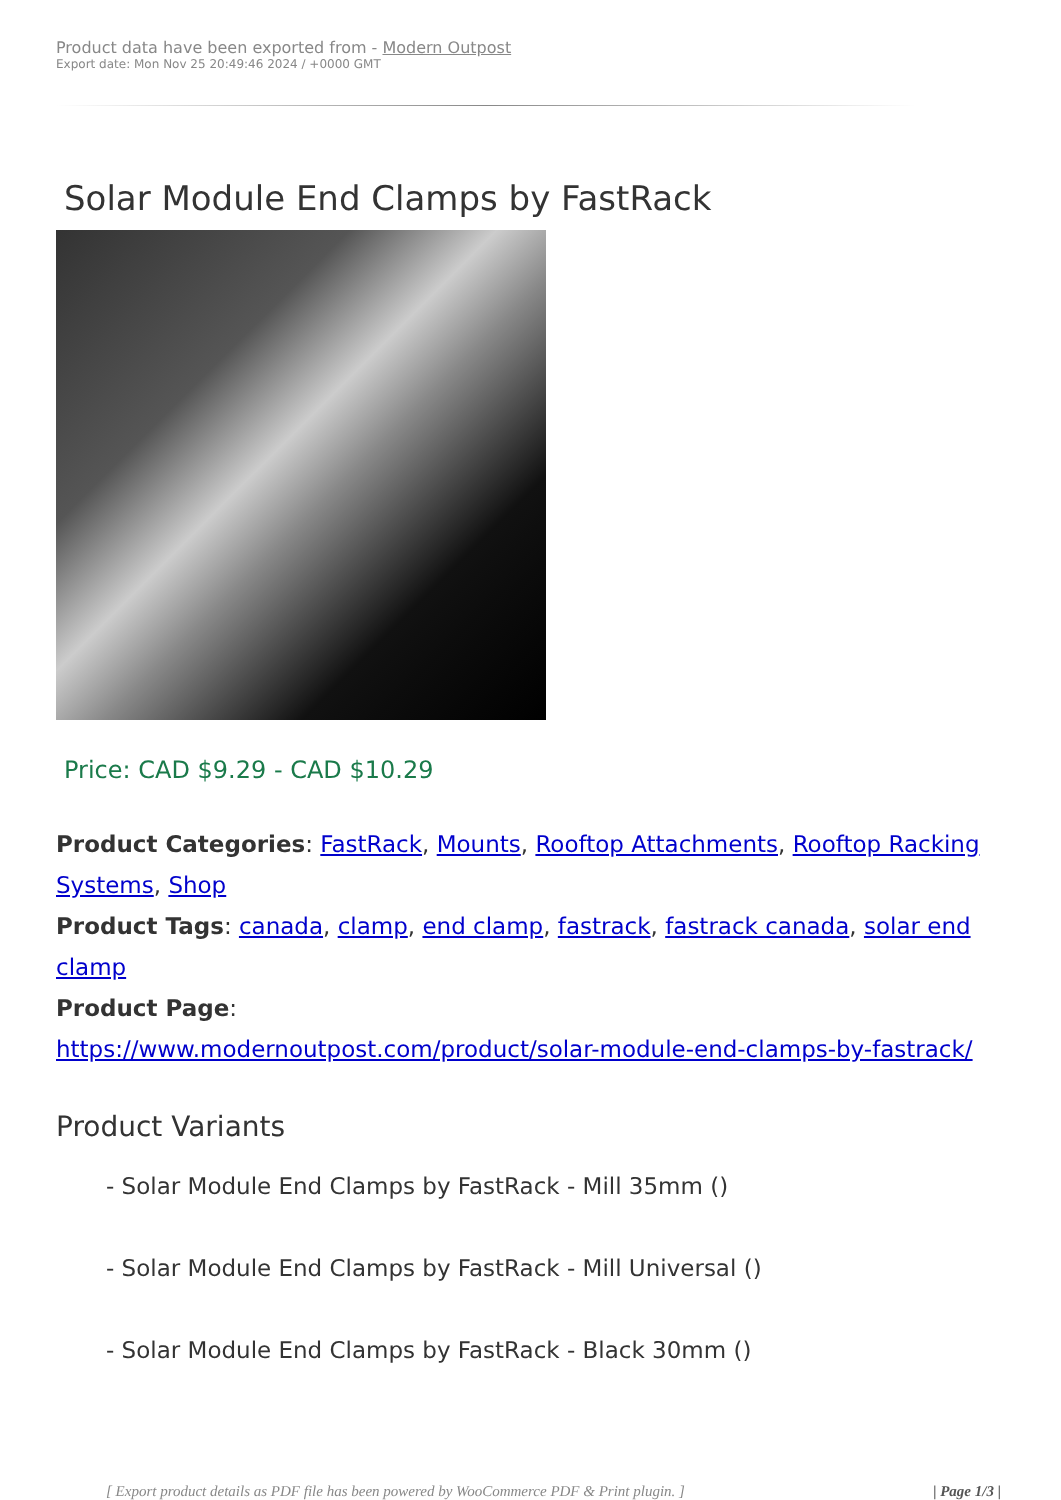Product data have been exported from - Modern Outpost
Export date: Mon Nov 25 20:49:46 2024 / +0000 GMT
Solar Module End Clamps by FastRack
Price: CAD $9.29 - CAD $10.29
Product Categories: FastRack, Mounts, Rooftop Attachments, Rooftop Racking Systems, Shop
Product Tags: canada, clamp, end clamp, fastrack, fastrack canada, solar end clamp
Product Page:
https://www.modernoutpost.com/product/solar-module-end-clamps-by-fastrack/
Product Variants
- Solar Module End Clamps by FastRack - Mill 35mm ()
- Solar Module End Clamps by FastRack - Mill Universal ()
- Solar Module End Clamps by FastRack - Black 30mm ()
[ Export product details as PDF file has been powered by WooCommerce PDF & Print plugin. ] | Page 1/3 |